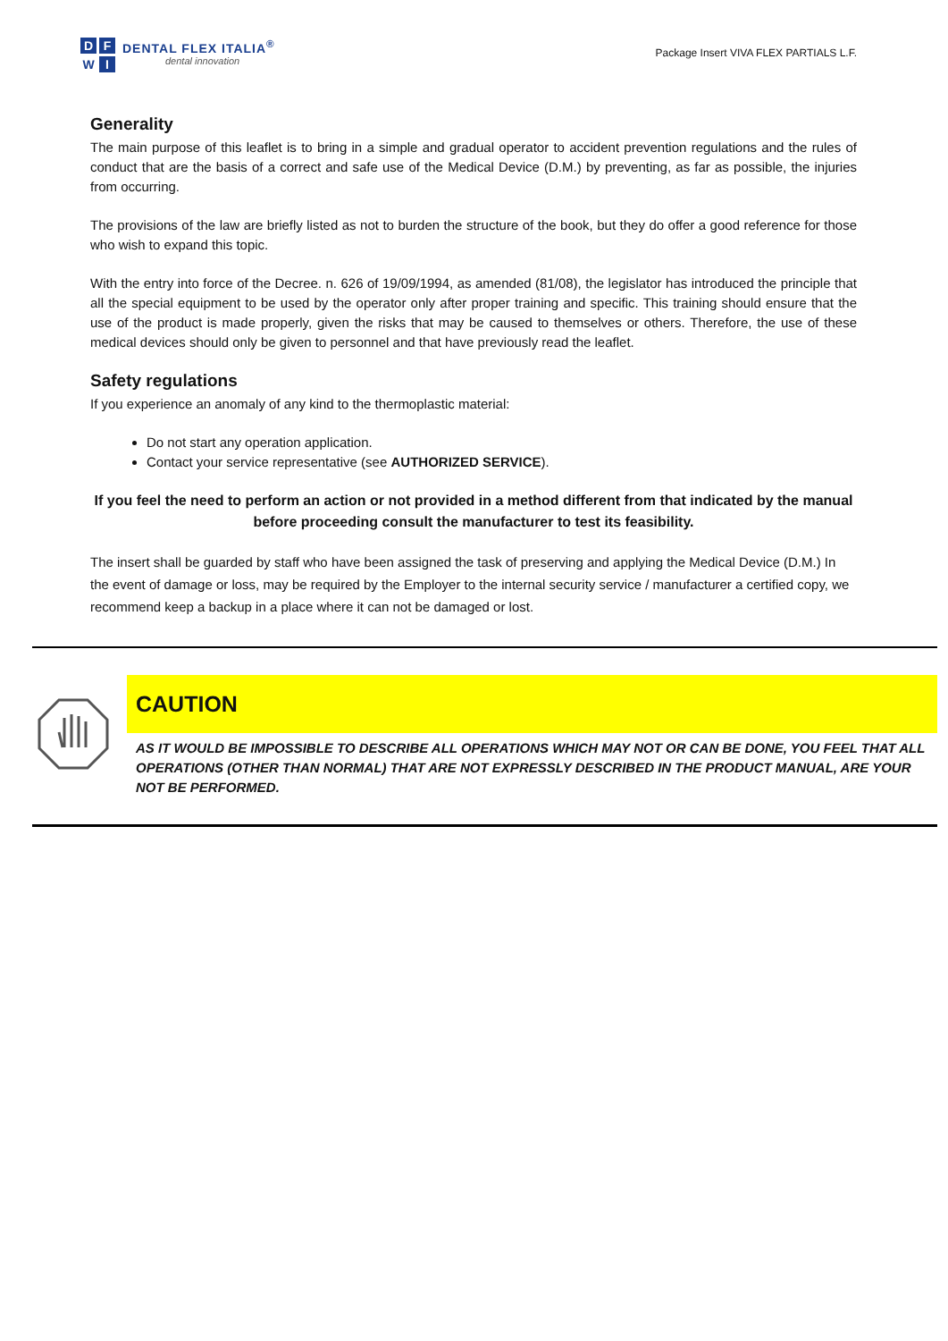D
F
W
I
DENTAL FLEX ITALIA<sup>®</sup>
dental innovation
Package Insert VIVA FLEX PARTIALS L.F.
Generality
The main purpose of this leaflet is to bring in a simple and gradual operator to accident prevention regulations and the rules of conduct that are the basis of a correct and safe use of the Medical Device (D.M.) by preventing, as far as possible, the injuries from occurring.
The provisions of the law are briefly listed as not to burden the structure of the book, but they do offer a good reference for those who wish to expand this topic.
With the entry into force of the Decree. n. 626 of 19/09/1994, as amended (81/08), the legislator has introduced the principle that all the special equipment to be used by the operator only after proper training and specific. This training should ensure that the use of the product is made properly, given the risks that may be caused to themselves or others. Therefore, the use of these medical devices should only be given to personnel and that have previously read the leaflet.
Safety regulations
If you experience an anomaly of any kind to the thermoplastic material:
Do not start any operation application.
Contact your service representative (see AUTHORIZED SERVICE).
If you feel the need to perform an action or not provided in a method different from that indicated by the manual before proceeding consult the manufacturer to test its feasibility.
The insert shall be guarded by staff who have been assigned the task of preserving and applying the Medical Device (D.M.) In the event of damage or loss, may be required by the Employer to the internal security service / manufacturer a certified copy, we recommend keep a backup in a place where it can not be damaged or lost.
CAUTION
AS IT WOULD BE IMPOSSIBLE TO DESCRIBE ALL OPERATIONS WHICH MAY NOT OR CAN BE DONE, YOU FEEL THAT ALL OPERATIONS (OTHER THAN NORMAL) THAT ARE NOT EXPRESSLY DESCRIBED IN THE PRODUCT MANUAL, ARE YOUR NOT BE PERFORMED.